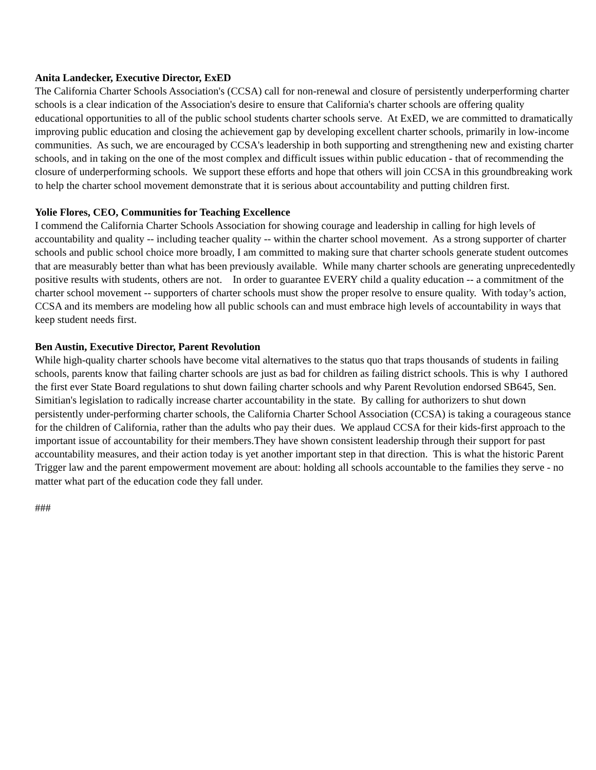Anita Landecker, Executive Director, ExED
The California Charter Schools Association's (CCSA) call for non-renewal and closure of persistently underperforming charter schools is a clear indication of the Association's desire to ensure that California's charter schools are offering quality educational opportunities to all of the public school students charter schools serve. At ExED, we are committed to dramatically improving public education and closing the achievement gap by developing excellent charter schools, primarily in low-income communities. As such, we are encouraged by CCSA's leadership in both supporting and strengthening new and existing charter schools, and in taking on the one of the most complex and difficult issues within public education - that of recommending the closure of underperforming schools. We support these efforts and hope that others will join CCSA in this groundbreaking work to help the charter school movement demonstrate that it is serious about accountability and putting children first.
Yolie Flores, CEO, Communities for Teaching Excellence
I commend the California Charter Schools Association for showing courage and leadership in calling for high levels of accountability and quality -- including teacher quality -- within the charter school movement. As a strong supporter of charter schools and public school choice more broadly, I am committed to making sure that charter schools generate student outcomes that are measurably better than what has been previously available. While many charter schools are generating unprecedentedly positive results with students, others are not. In order to guarantee EVERY child a quality education -- a commitment of the charter school movement -- supporters of charter schools must show the proper resolve to ensure quality. With today’s action, CCSA and its members are modeling how all public schools can and must embrace high levels of accountability in ways that keep student needs first.
Ben Austin, Executive Director, Parent Revolution
While high-quality charter schools have become vital alternatives to the status quo that traps thousands of students in failing schools, parents know that failing charter schools are just as bad for children as failing district schools. This is why I authored the first ever State Board regulations to shut down failing charter schools and why Parent Revolution endorsed SB645, Sen. Simitian's legislation to radically increase charter accountability in the state. By calling for authorizers to shut down persistently under-performing charter schools, the California Charter School Association (CCSA) is taking a courageous stance for the children of California, rather than the adults who pay their dues. We applaud CCSA for their kids-first approach to the important issue of accountability for their members.They have shown consistent leadership through their support for past accountability measures, and their action today is yet another important step in that direction. This is what the historic Parent Trigger law and the parent empowerment movement are about: holding all schools accountable to the families they serve - no matter what part of the education code they fall under.
###